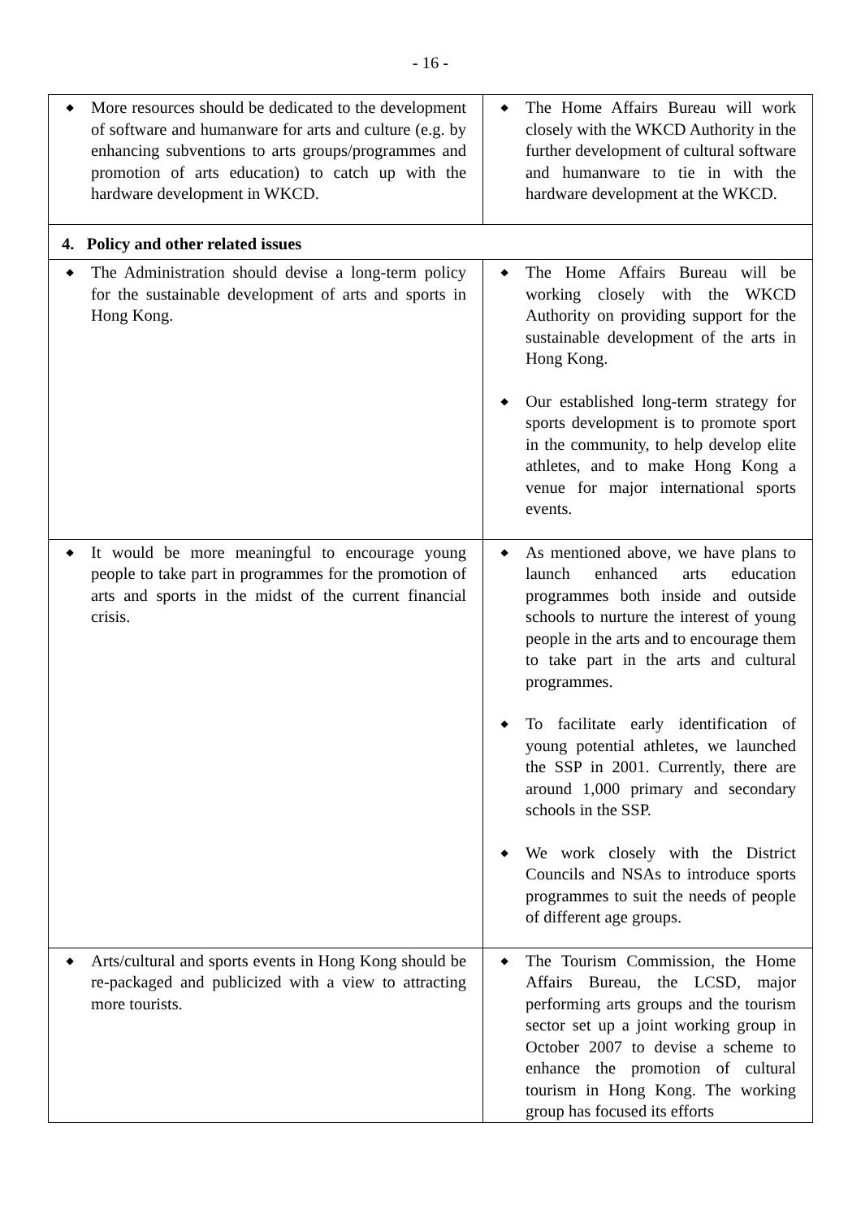- 16 -
| ◆ More resources should be dedicated to the development of software and humanware for arts and culture (e.g. by enhancing subventions to arts groups/programmes and promotion of arts education) to catch up with the hardware development in WKCD. | ◆ The Home Affairs Bureau will work closely with the WKCD Authority in the further development of cultural software and humanware to tie in with the hardware development at the WKCD. |
| 4. Policy and other related issues | |
| ◆ The Administration should devise a long-term policy for the sustainable development of arts and sports in Hong Kong. | ◆ The Home Affairs Bureau will be working closely with the WKCD Authority on providing support for the sustainable development of the arts in Hong Kong. ◆ Our established long-term strategy for sports development is to promote sport in the community, to help develop elite athletes, and to make Hong Kong a venue for major international sports events. |
| ◆ It would be more meaningful to encourage young people to take part in programmes for the promotion of arts and sports in the midst of the current financial crisis. | ◆ As mentioned above, we have plans to launch enhanced arts education programmes both inside and outside schools to nurture the interest of young people in the arts and to encourage them to take part in the arts and cultural programmes. ◆ To facilitate early identification of young potential athletes, we launched the SSP in 2001. Currently, there are around 1,000 primary and secondary schools in the SSP. ◆ We work closely with the District Councils and NSAs to introduce sports programmes to suit the needs of people of different age groups. |
| ◆ Arts/cultural and sports events in Hong Kong should be re-packaged and publicized with a view to attracting more tourists. | ◆ The Tourism Commission, the Home Affairs Bureau, the LCSD, major performing arts groups and the tourism sector set up a joint working group in October 2007 to devise a scheme to enhance the promotion of cultural tourism in Hong Kong. The working group has focused its efforts |